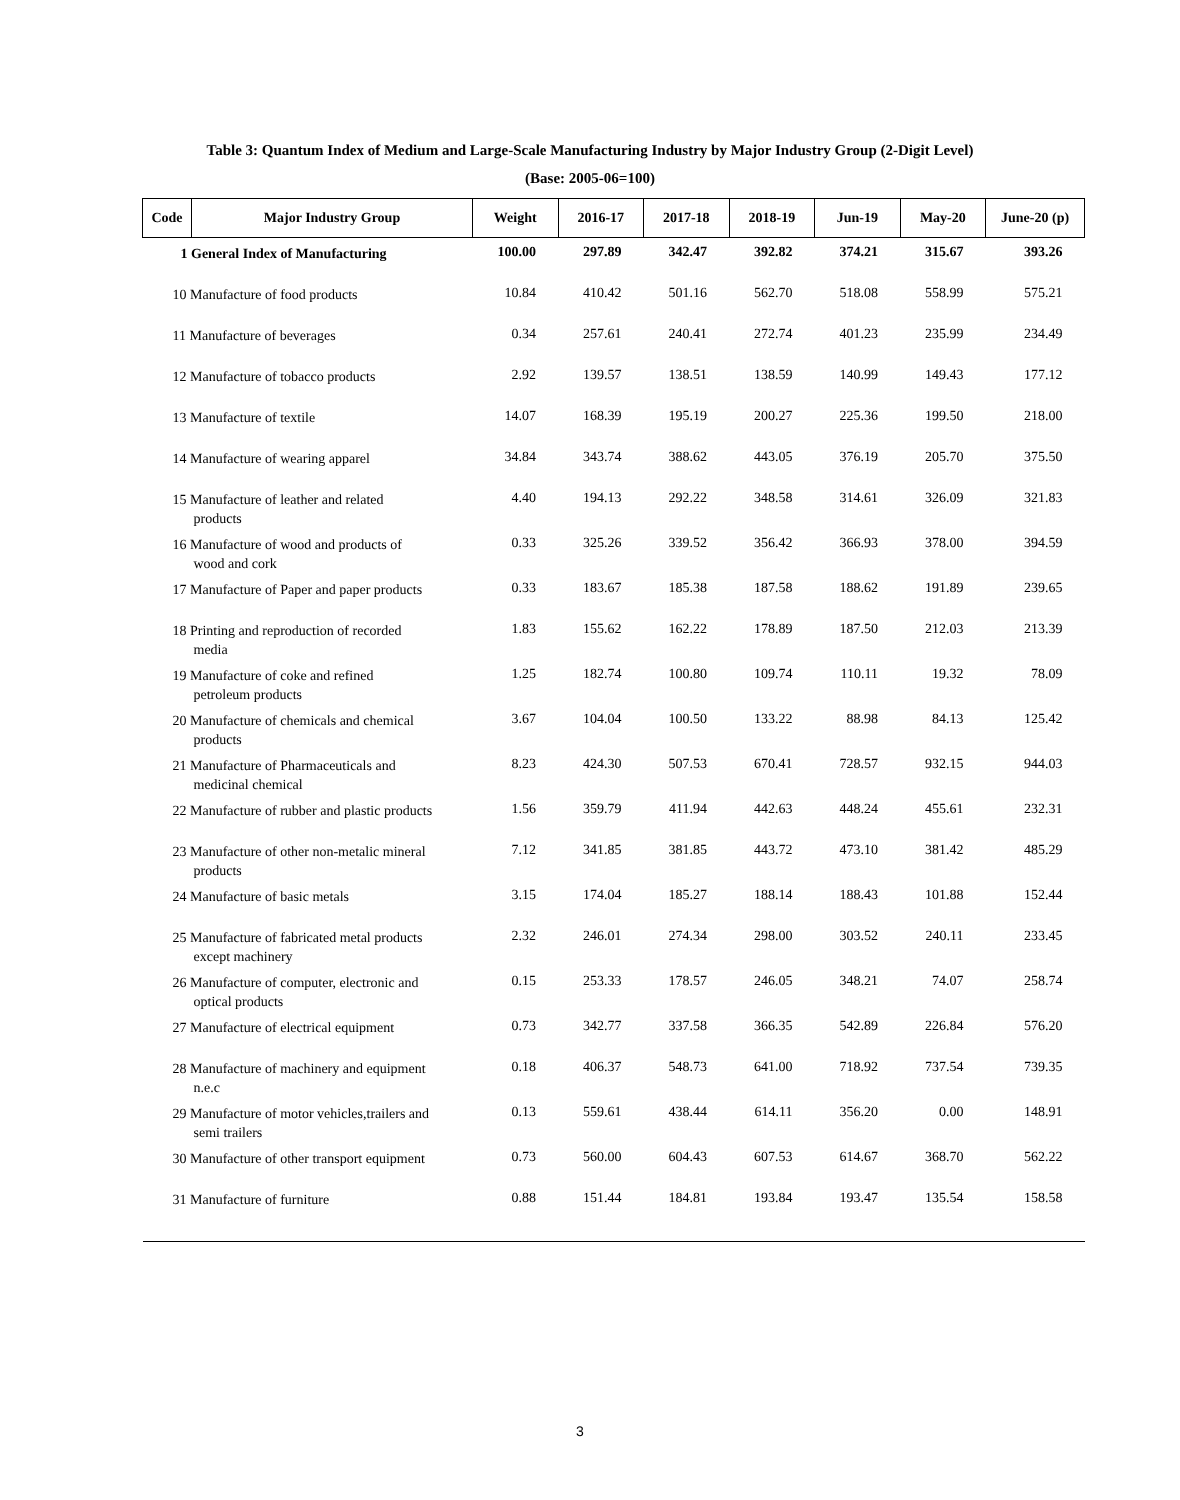Table 3: Quantum Index of Medium and Large-Scale Manufacturing Industry by Major Industry Group (2-Digit Level)
(Base: 2005-06=100)
| Code | Major Industry Group | Weight | 2016-17 | 2017-18 | 2018-19 | Jun-19 | May-20 | June-20 (p) |
| --- | --- | --- | --- | --- | --- | --- | --- | --- |
| 1 General Index of Manufacturing | | 100.00 | 297.89 | 342.47 | 392.82 | 374.21 | 315.67 | 393.26 |
| 10 Manufacture of food products | | 10.84 | 410.42 | 501.16 | 562.70 | 518.08 | 558.99 | 575.21 |
| 11 Manufacture of beverages | | 0.34 | 257.61 | 240.41 | 272.74 | 401.23 | 235.99 | 234.49 |
| 12 Manufacture of tobacco products | | 2.92 | 139.57 | 138.51 | 138.59 | 140.99 | 149.43 | 177.12 |
| 13 Manufacture of textile | | 14.07 | 168.39 | 195.19 | 200.27 | 225.36 | 199.50 | 218.00 |
| 14 Manufacture of wearing apparel | | 34.84 | 343.74 | 388.62 | 443.05 | 376.19 | 205.70 | 375.50 |
| 15 Manufacture of leather and related products | | 4.40 | 194.13 | 292.22 | 348.58 | 314.61 | 326.09 | 321.83 |
| 16 Manufacture of wood and products of wood and cork | | 0.33 | 325.26 | 339.52 | 356.42 | 366.93 | 378.00 | 394.59 |
| 17 Manufacture of Paper and paper products | | 0.33 | 183.67 | 185.38 | 187.58 | 188.62 | 191.89 | 239.65 |
| 18 Printing and reproduction of recorded media | | 1.83 | 155.62 | 162.22 | 178.89 | 187.50 | 212.03 | 213.39 |
| 19 Manufacture of coke and refined petroleum products | | 1.25 | 182.74 | 100.80 | 109.74 | 110.11 | 19.32 | 78.09 |
| 20 Manufacture of chemicals and chemical products | | 3.67 | 104.04 | 100.50 | 133.22 | 88.98 | 84.13 | 125.42 |
| 21 Manufacture of Pharmaceuticals and medicinal chemical | | 8.23 | 424.30 | 507.53 | 670.41 | 728.57 | 932.15 | 944.03 |
| 22 Manufacture of rubber and plastic products | | 1.56 | 359.79 | 411.94 | 442.63 | 448.24 | 455.61 | 232.31 |
| 23 Manufacture of other non-metalic mineral products | | 7.12 | 341.85 | 381.85 | 443.72 | 473.10 | 381.42 | 485.29 |
| 24 Manufacture of basic metals | | 3.15 | 174.04 | 185.27 | 188.14 | 188.43 | 101.88 | 152.44 |
| 25 Manufacture of fabricated metal products except machinery | | 2.32 | 246.01 | 274.34 | 298.00 | 303.52 | 240.11 | 233.45 |
| 26 Manufacture of computer, electronic and optical products | | 0.15 | 253.33 | 178.57 | 246.05 | 348.21 | 74.07 | 258.74 |
| 27 Manufacture of electrical equipment | | 0.73 | 342.77 | 337.58 | 366.35 | 542.89 | 226.84 | 576.20 |
| 28 Manufacture of machinery and equipment n.e.c | | 0.18 | 406.37 | 548.73 | 641.00 | 718.92 | 737.54 | 739.35 |
| 29 Manufacture of motor vehicles,trailers and semi trailers | | 0.13 | 559.61 | 438.44 | 614.11 | 356.20 | 0.00 | 148.91 |
| 30 Manufacture of other transport equipment | | 0.73 | 560.00 | 604.43 | 607.53 | 614.67 | 368.70 | 562.22 |
| 31 Manufacture of furniture | | 0.88 | 151.44 | 184.81 | 193.84 | 193.47 | 135.54 | 158.58 |
3